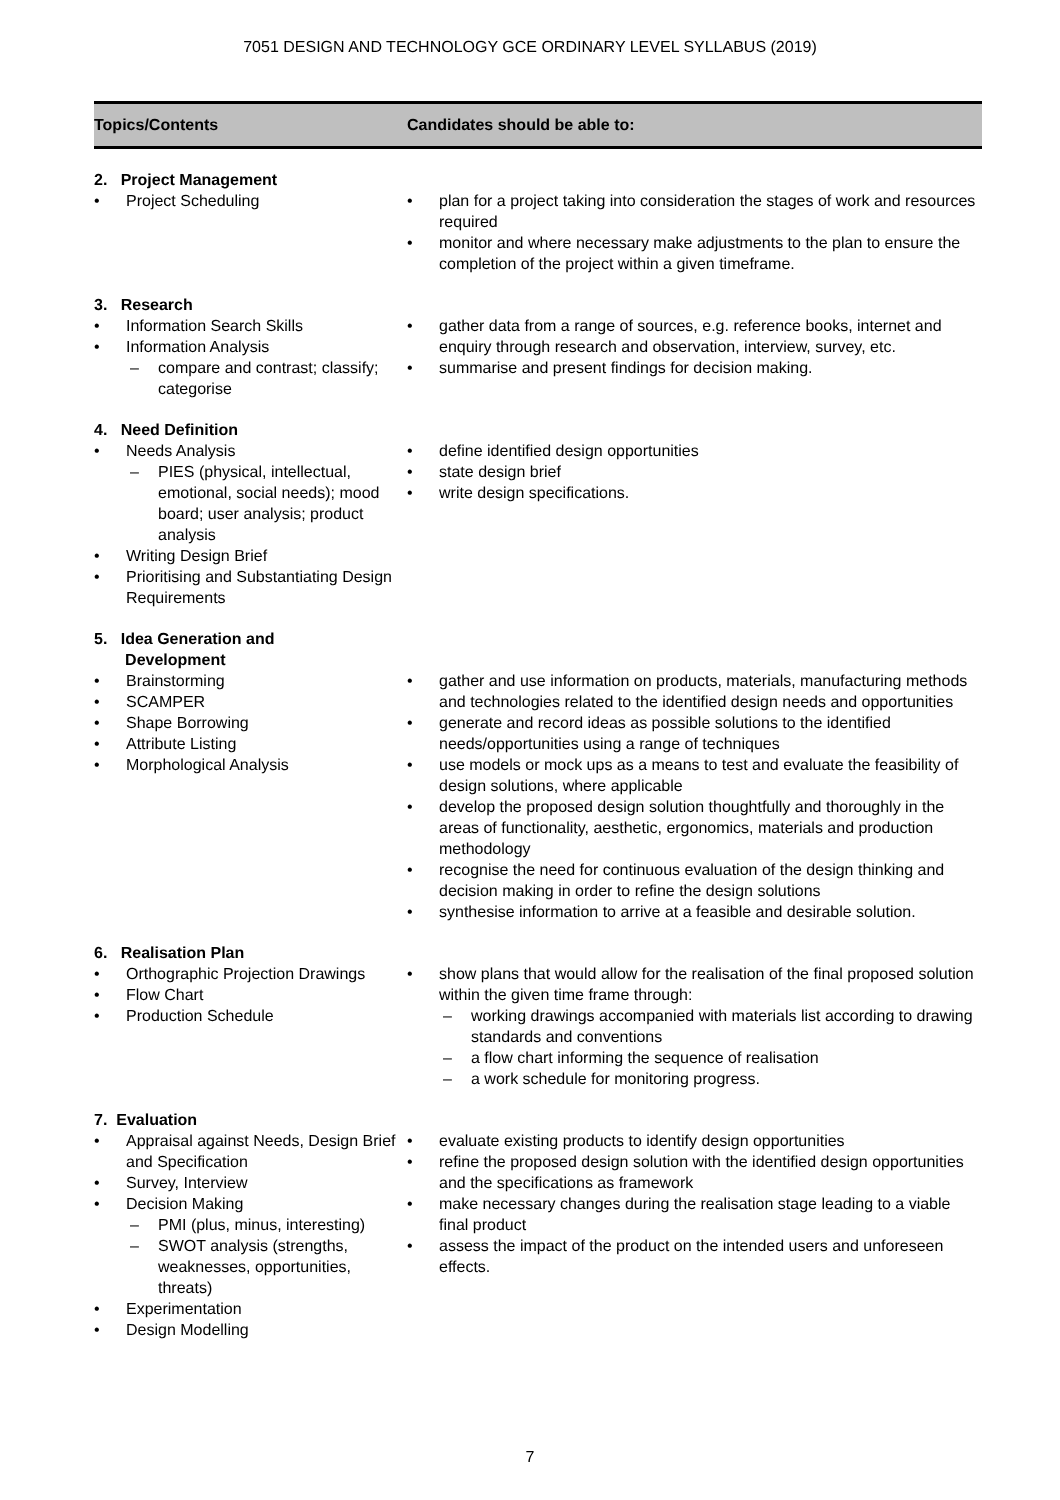7051 DESIGN AND TECHNOLOGY GCE ORDINARY LEVEL SYLLABUS (2019)
| Topics/Contents | Candidates should be able to: |
| --- | --- |
| 2. Project Management • Project Scheduling | • plan for a project taking into consideration the stages of work and resources required • monitor and where necessary make adjustments to the plan to ensure the completion of the project within a given timeframe. |
| 3. Research • Information Search Skills • Information Analysis – compare and contrast; classify; categorise | • gather data from a range of sources, e.g. reference books, internet and enquiry through research and observation, interview, survey, etc. • summarise and present findings for decision making. |
| 4. Need Definition • Needs Analysis – PIES (physical, intellectual, emotional, social needs); mood board; user analysis; product analysis • Writing Design Brief • Prioritising and Substantiating Design Requirements | • define identified design opportunities • state design brief • write design specifications. |
| 5. Idea Generation and Development • Brainstorming • SCAMPER • Shape Borrowing • Attribute Listing • Morphological Analysis | • gather and use information on products, materials, manufacturing methods and technologies related to the identified design needs and opportunities • generate and record ideas as possible solutions to the identified needs/opportunities using a range of techniques • use models or mock ups as a means to test and evaluate the feasibility of design solutions, where applicable • develop the proposed design solution thoughtfully and thoroughly in the areas of functionality, aesthetic, ergonomics, materials and production methodology • recognise the need for continuous evaluation of the design thinking and decision making in order to refine the design solutions • synthesise information to arrive at a feasible and desirable solution. |
| 6. Realisation Plan • Orthographic Projection Drawings • Flow Chart • Production Schedule | • show plans that would allow for the realisation of the final proposed solution within the given time frame through: – working drawings accompanied with materials list according to drawing standards and conventions – a flow chart informing the sequence of realisation – a work schedule for monitoring progress. |
| 7. Evaluation • Appraisal against Needs, Design Brief and Specification • Survey, Interview • Decision Making – PMI (plus, minus, interesting) – SWOT analysis (strengths, weaknesses, opportunities, threats) • Experimentation • Design Modelling | • evaluate existing products to identify design opportunities • refine the proposed design solution with the identified design opportunities and the specifications as framework • make necessary changes during the realisation stage leading to a viable final product • assess the impact of the product on the intended users and unforeseen effects. |
7